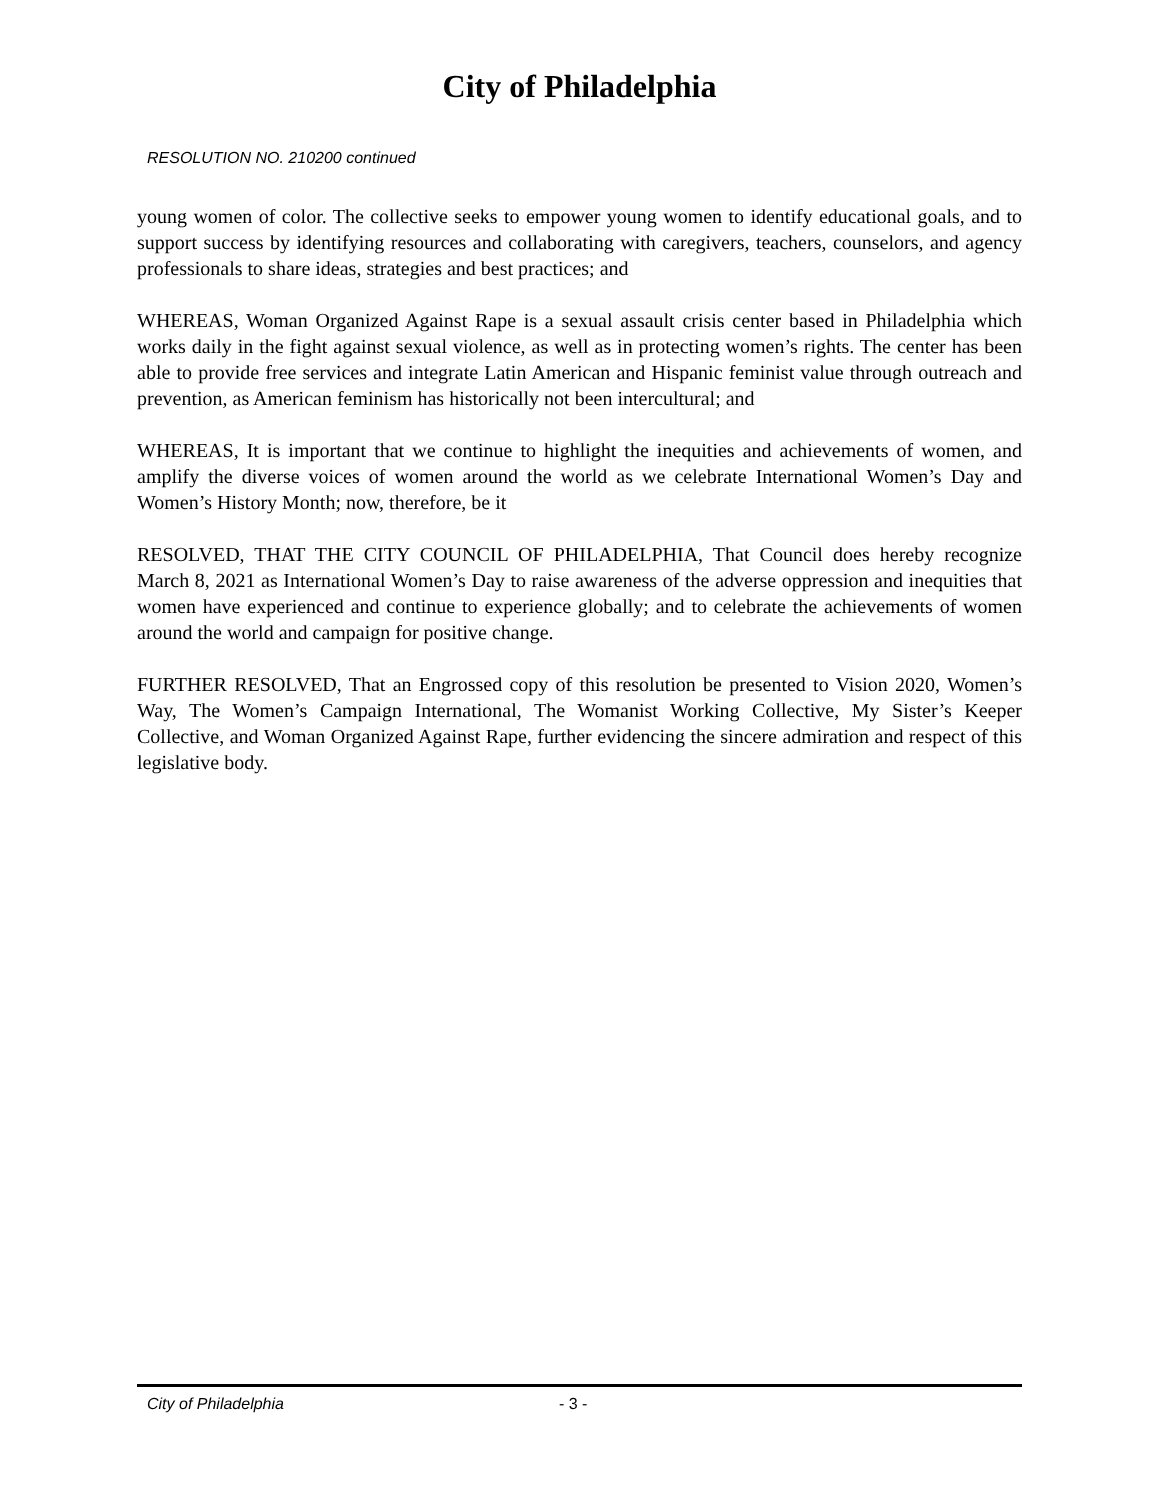City of Philadelphia
RESOLUTION NO. 210200 continued
young women of color. The collective seeks to empower young women to identify educational goals, and to support success by identifying resources and collaborating with caregivers, teachers, counselors, and agency professionals to share ideas, strategies and best practices; and
WHEREAS, Woman Organized Against Rape is a sexual assault crisis center based in Philadelphia which works daily in the fight against sexual violence, as well as in protecting women’s rights. The center has been able to provide free services and integrate Latin American and Hispanic feminist value through outreach and prevention, as American feminism has historically not been intercultural; and
WHEREAS, It is important that we continue to highlight the inequities and achievements of women, and amplify the diverse voices of women around the world as we celebrate International Women’s Day and Women’s History Month; now, therefore, be it
RESOLVED, THAT THE CITY COUNCIL OF PHILADELPHIA, That Council does hereby recognize March 8, 2021 as International Women’s Day to raise awareness of the adverse oppression and inequities that women have experienced and continue to experience globally; and to celebrate the achievements of women around the world and campaign for positive change.
FURTHER RESOLVED, That an Engrossed copy of this resolution be presented to Vision 2020, Women’s Way, The Women’s Campaign International, The Womanist Working Collective, My Sister’s Keeper Collective, and Woman Organized Against Rape, further evidencing the sincere admiration and respect of this legislative body.
City of Philadelphia - 3 -